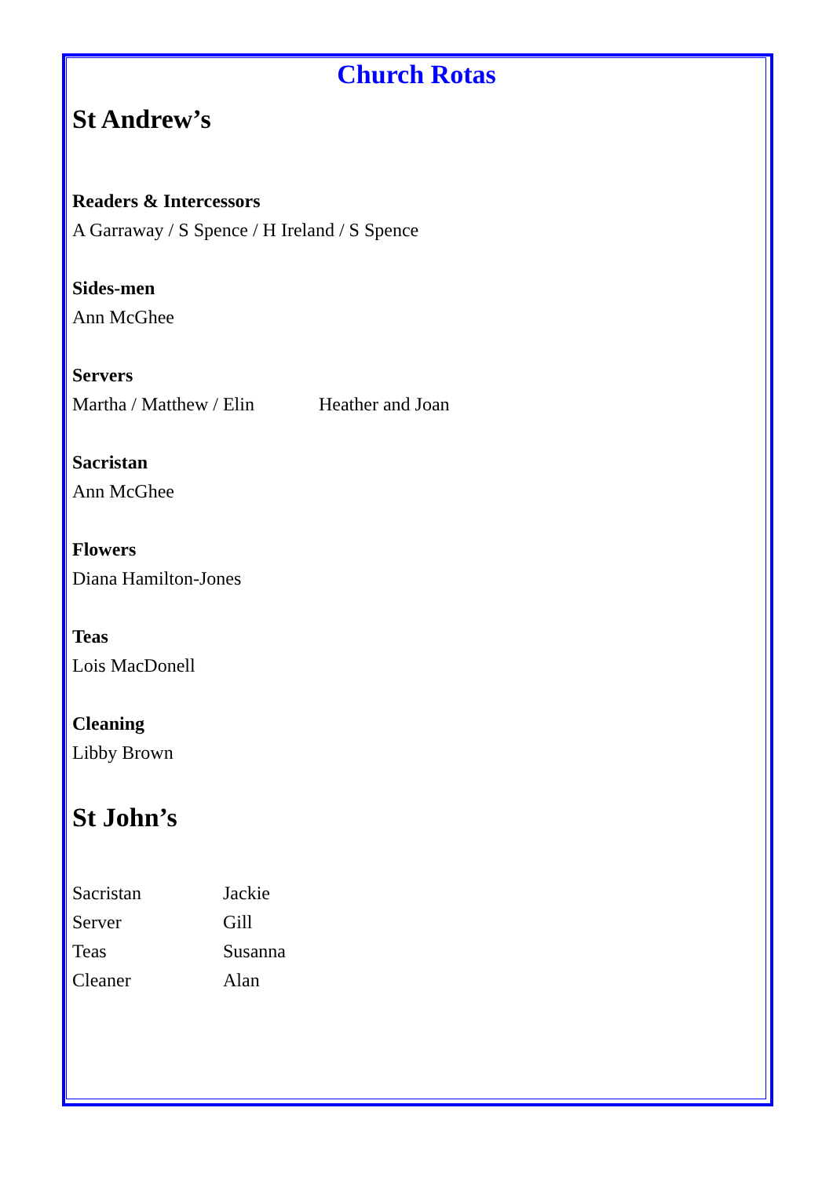Church Rotas
St Andrew’s
Readers & Intercessors
A Garraway / S Spence / H Ireland / S Spence
Sides-men
Ann McGhee
Servers
Martha / Matthew / Elin Heather and Joan
Sacristan
Ann McGhee
Flowers
Diana Hamilton-Jones
Teas
Lois MacDonell
Cleaning
Libby Brown
St John’s
Sacristan Jackie
Server Gill
Teas Susanna
Cleaner Alan